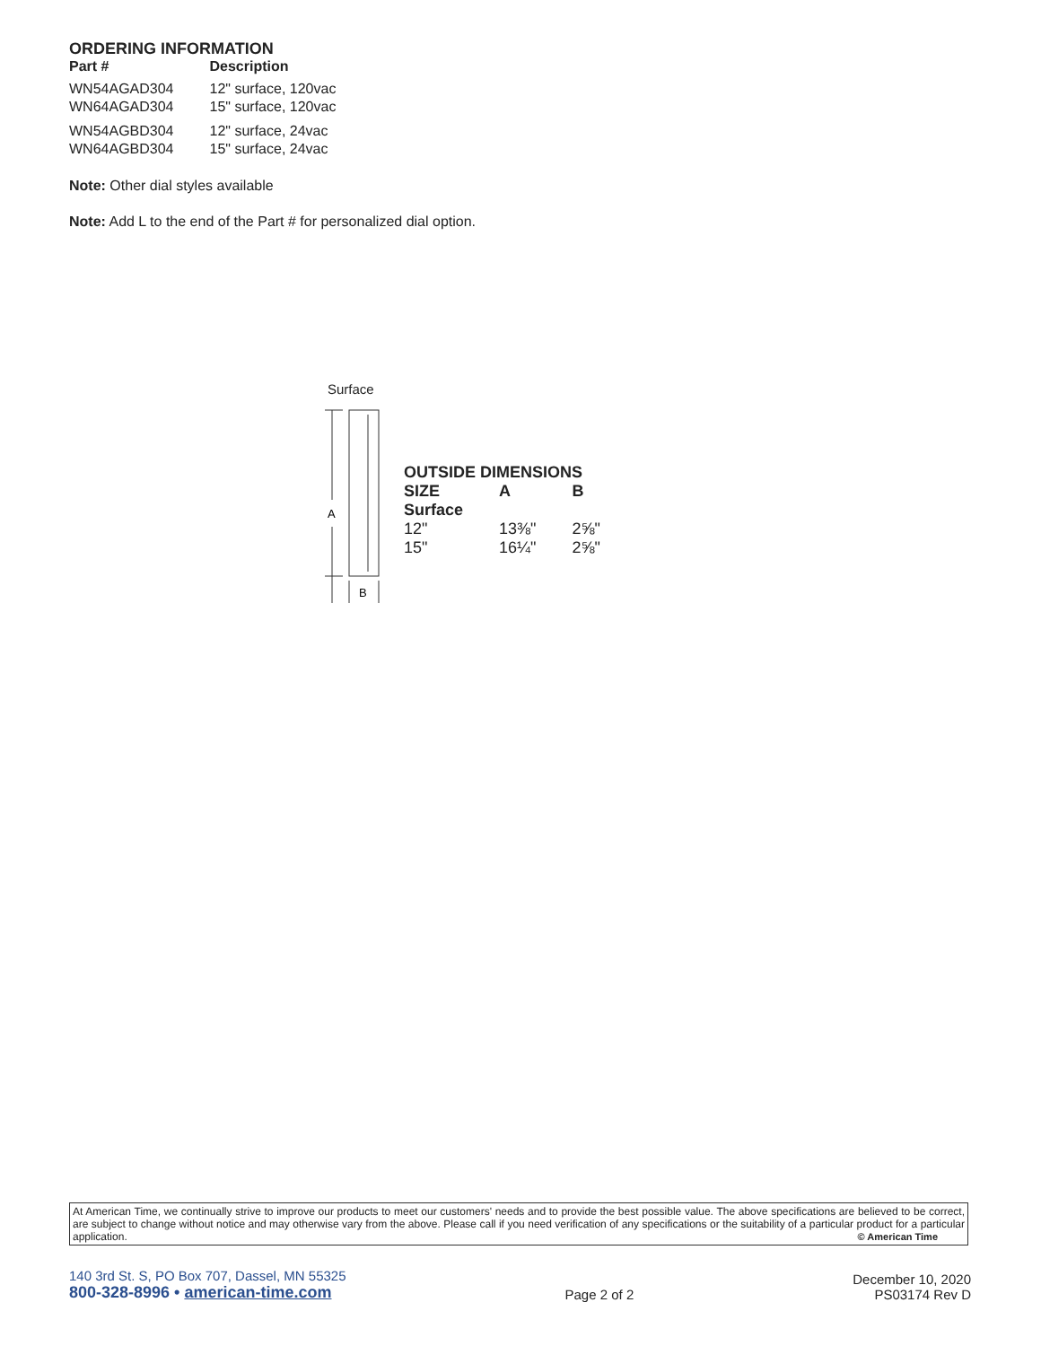ORDERING INFORMATION
| Part # | Description |
| --- | --- |
| WN54AGAD304 | 12" surface, 120vac |
| WN64AGAD304 | 15" surface, 120vac |
| WN54AGBD304 | 12" surface, 24vac |
| WN64AGBD304 | 15" surface, 24vac |
Note: Other dial styles available
Note: Add L to the end of the Part # for personalized dial option.
Surface
A
B
OUTSIDE DIMENSIONS
| SIZE | A | B |
| --- | --- | --- |
| Surface | | |
| 12" | 13⅜" | 2⅝" |
| 15" | 16¼" | 2⅝" |
At American Time, we continually strive to improve our products to meet our customers' needs and to provide the best possible value. The above specifications are believed to be correct, are subject to change without notice and may otherwise vary from the above. Please call if you need verification of any specifications or the suitability of a particular product for a particular application. © American Time
140 3rd St. S, PO Box 707, Dassel, MN 55325
800-328-8996 • american-time.com
Page 2 of 2
December 10, 2020
PS03174 Rev D